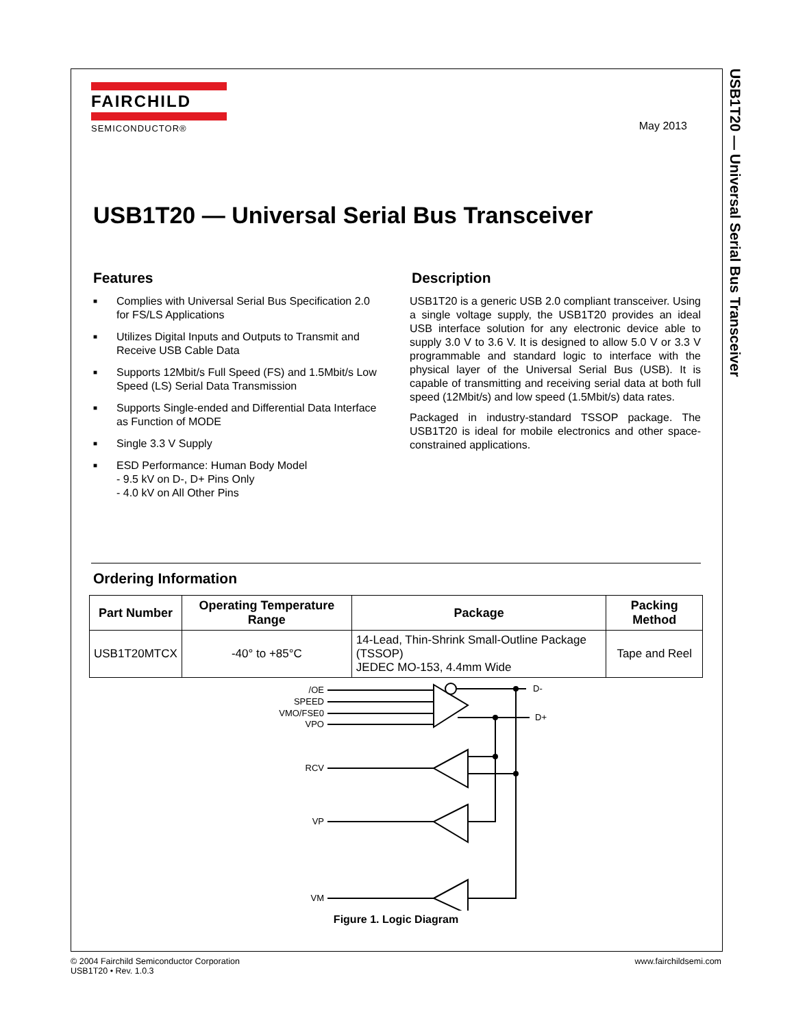USB1T20 — Universal Serial Bus Transceiver
FAIRCHILD
SEMICONDUCTOR®
May 2013
USB1T20 — Universal Serial Bus Transceiver
Features
■ Complies with Universal Serial Bus Specification 2.0 for FS/LS Applications
■ Utilizes Digital Inputs and Outputs to Transmit and Receive USB Cable Data
■ Supports 12Mbit/s Full Speed (FS) and 1.5Mbit/s Low Speed (LS) Serial Data Transmission
■ Supports Single-ended and Differential Data Interface as Function of MODE
■ Single 3.3 V Supply
■ ESD Performance: Human Body Model
- 9.5 kV on D-, D+ Pins Only
- 4.0 kV on All Other Pins
Description
USB1T20 is a generic USB 2.0 compliant transceiver. Using a single voltage supply, the USB1T20 provides an ideal USB interface solution for any electronic device able to supply 3.0 V to 3.6 V. It is designed to allow 5.0 V or 3.3 V programmable and standard logic to interface with the physical layer of the Universal Serial Bus (USB). It is capable of transmitting and receiving serial data at both full speed (12Mbit/s) and low speed (1.5Mbit/s) data rates.
Packaged in industry-standard TSSOP package. The USB1T20 is ideal for mobile electronics and other space-constrained applications.
Ordering Information
| Part Number | Operating Temperature Range | Package | Packing Method |
| --- | --- | --- | --- |
| USB1T20MTCX | -40° to +85°C | 14-Lead, Thin-Shrink Small-Outline Package (TSSOP) JEDEC MO-153, 4.4mm Wide | Tape and Reel |
/OE
SPEED
VMO/FSE0
VPO
RCV
VP
VM
D-
D+
Figure 1. Logic Diagram
© 2004 Fairchild Semiconductor Corporation
USB1T20 • Rev. 1.0.3
www.fairchildsemi.com